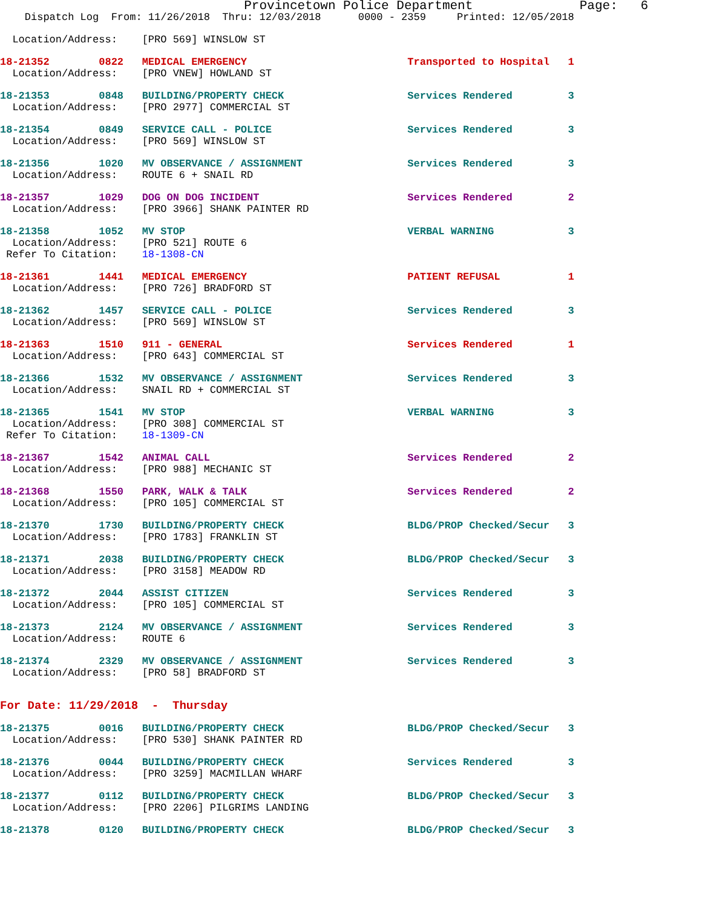Provincetown Police Department Page: 6
Dispatch Log From: 11/26/2018 Thru: 12/03/2018 0000 - 2359 Printed: 12/05/2018
Location/Address: [PRO 569] WINSLOW ST
18-21352 0822 MEDICAL EMERGENCY Transported to Hospital 1
Location/Address: [PRO VNEW] HOWLAND ST
18-21353 0848 BUILDING/PROPERTY CHECK Services Rendered 3
Location/Address: [PRO 2977] COMMERCIAL ST
18-21354 0849 SERVICE CALL - POLICE Services Rendered 3
Location/Address: [PRO 569] WINSLOW ST
18-21356 1020 MV OBSERVANCE / ASSIGNMENT Services Rendered 3
Location/Address: ROUTE 6 + SNAIL RD
18-21357 1029 DOG ON DOG INCIDENT Services Rendered 2
Location/Address: [PRO 3966] SHANK PAINTER RD
18-21358 1052 MV STOP VERBAL WARNING 3
Location/Address: [PRO 521] ROUTE 6
Refer To Citation: 18-1308-CN
18-21361 1441 MEDICAL EMERGENCY PATIENT REFUSAL 1
Location/Address: [PRO 726] BRADFORD ST
18-21362 1457 SERVICE CALL - POLICE Services Rendered 3
Location/Address: [PRO 569] WINSLOW ST
18-21363 1510 911 - GENERAL Services Rendered 1
Location/Address: [PRO 643] COMMERCIAL ST
18-21366 1532 MV OBSERVANCE / ASSIGNMENT Services Rendered 3
Location/Address: SNAIL RD + COMMERCIAL ST
18-21365 1541 MV STOP VERBAL WARNING 3
Location/Address: [PRO 308] COMMERCIAL ST
Refer To Citation: 18-1309-CN
18-21367 1542 ANIMAL CALL Services Rendered 2
Location/Address: [PRO 988] MECHANIC ST
18-21368 1550 PARK, WALK & TALK Services Rendered 2
Location/Address: [PRO 105] COMMERCIAL ST
18-21370 1730 BUILDING/PROPERTY CHECK BLDG/PROP Checked/Secur 3
Location/Address: [PRO 1783] FRANKLIN ST
18-21371 2038 BUILDING/PROPERTY CHECK BLDG/PROP Checked/Secur 3
Location/Address: [PRO 3158] MEADOW RD
18-21372 2044 ASSIST CITIZEN Services Rendered 3
Location/Address: [PRO 105] COMMERCIAL ST
18-21373 2124 MV OBSERVANCE / ASSIGNMENT Services Rendered 3
Location/Address: ROUTE 6
18-21374 2329 MV OBSERVANCE / ASSIGNMENT Services Rendered 3
Location/Address: [PRO 58] BRADFORD ST
For Date: 11/29/2018 - Thursday
18-21375 0016 BUILDING/PROPERTY CHECK BLDG/PROP Checked/Secur 3
Location/Address: [PRO 530] SHANK PAINTER RD
18-21376 0044 BUILDING/PROPERTY CHECK Services Rendered 3
Location/Address: [PRO 3259] MACMILLAN WHARF
18-21377 0112 BUILDING/PROPERTY CHECK BLDG/PROP Checked/Secur 3
Location/Address: [PRO 2206] PILGRIMS LANDING
18-21378 0120 BUILDING/PROPERTY CHECK BLDG/PROP Checked/Secur 3